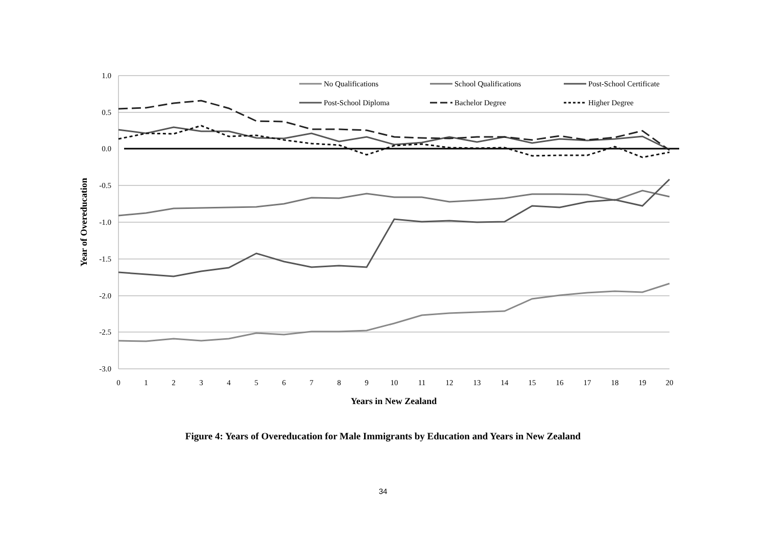1.0
0.5
0.0
-0.5
-1.0
-1.5
-2.0
-2.5
-3.0
0
1
2
3
4
5
6
7
8
9
10
11
12
13
14
15
16
17
18
19
20
Years in New Zealand
Year of Overeducation
No Qualifications
School Qualifications
Post-School Certificate
Post-School Diploma
Bachelor Degree
Higher Degree
Figure 4: Years of Overeducation for Male Immigrants by Education and Years in New Zealand
34